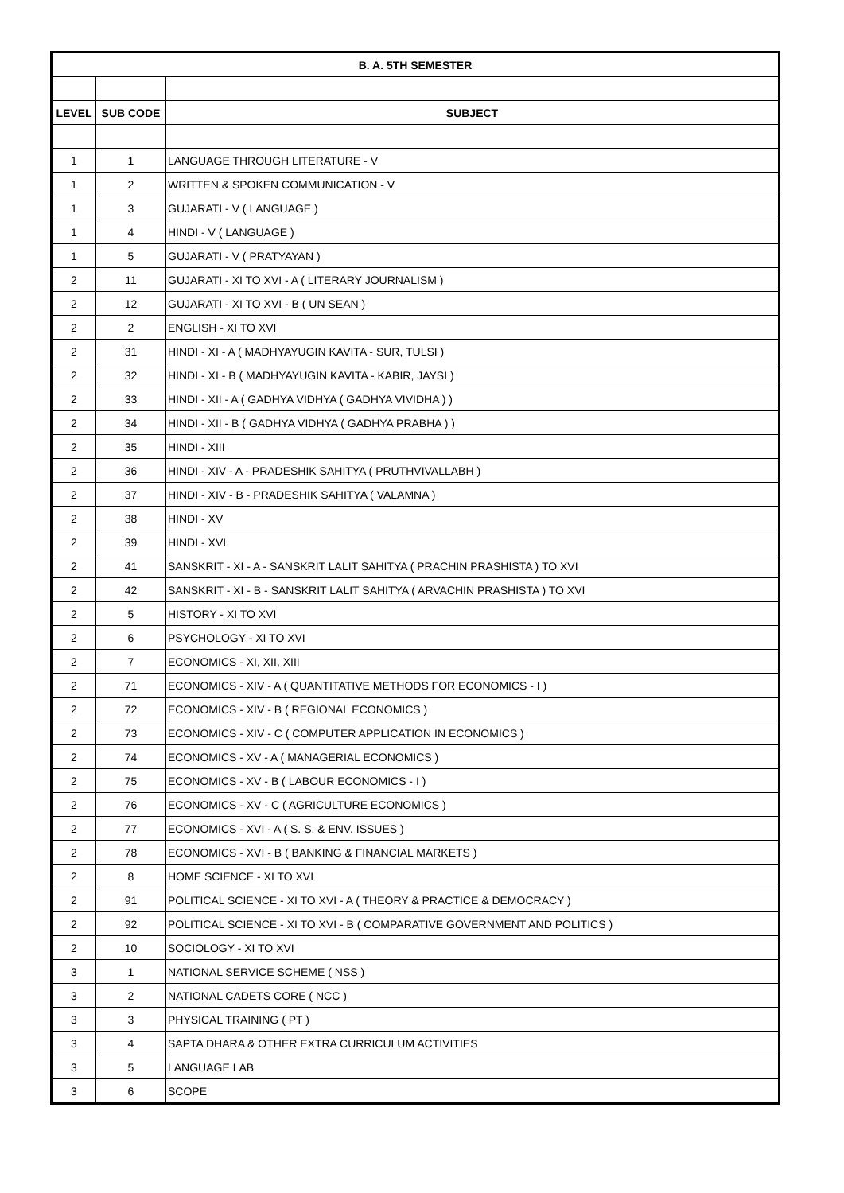| B. A. 5TH SEMESTER | | |
| --- | --- | --- |
| LEVEL | SUB CODE | SUBJECT |
| 1 | 1 | LANGUAGE THROUGH LITERATURE - V |
| 1 | 2 | WRITTEN & SPOKEN COMMUNICATION - V |
| 1 | 3 | GUJARATI - V ( LANGUAGE ) |
| 1 | 4 | HINDI - V ( LANGUAGE ) |
| 1 | 5 | GUJARATI - V ( PRATYAYAN ) |
| 2 | 11 | GUJARATI - XI TO XVI - A ( LITERARY JOURNALISM ) |
| 2 | 12 | GUJARATI - XI TO XVI - B ( UN SEAN ) |
| 2 | 2 | ENGLISH - XI TO XVI |
| 2 | 31 | HINDI - XI - A ( MADHYAYUGIN KAVITA - SUR, TULSI ) |
| 2 | 32 | HINDI - XI - B ( MADHYAYUGIN KAVITA - KABIR, JAYSI ) |
| 2 | 33 | HINDI - XII - A ( GADHYA VIDHYA ( GADHYA VIVIDHA ) ) |
| 2 | 34 | HINDI - XII - B ( GADHYA VIDHYA ( GADHYA PRABHA ) ) |
| 2 | 35 | HINDI - XIII |
| 2 | 36 | HINDI - XIV - A - PRADESHIK SAHITYA ( PRUTHVIVALLABH ) |
| 2 | 37 | HINDI - XIV - B - PRADESHIK SAHITYA ( VALAMNA ) |
| 2 | 38 | HINDI - XV |
| 2 | 39 | HINDI - XVI |
| 2 | 41 | SANSKRIT - XI - A - SANSKRIT LALIT SAHITYA ( PRACHIN PRASHISTA ) TO XVI |
| 2 | 42 | SANSKRIT - XI - B - SANSKRIT LALIT SAHITYA ( ARVACHIN PRASHISTA ) TO XVI |
| 2 | 5 | HISTORY - XI TO XVI |
| 2 | 6 | PSYCHOLOGY - XI TO XVI |
| 2 | 7 | ECONOMICS - XI, XII, XIII |
| 2 | 71 | ECONOMICS - XIV - A ( QUANTITATIVE METHODS FOR ECONOMICS - I ) |
| 2 | 72 | ECONOMICS - XIV - B ( REGIONAL ECONOMICS ) |
| 2 | 73 | ECONOMICS - XIV - C ( COMPUTER APPLICATION IN ECONOMICS ) |
| 2 | 74 | ECONOMICS - XV - A ( MANAGERIAL ECONOMICS ) |
| 2 | 75 | ECONOMICS - XV - B ( LABOUR ECONOMICS - I ) |
| 2 | 76 | ECONOMICS - XV - C ( AGRICULTURE ECONOMICS ) |
| 2 | 77 | ECONOMICS - XVI - A ( S. S. & ENV. ISSUES ) |
| 2 | 78 | ECONOMICS - XVI - B ( BANKING & FINANCIAL MARKETS ) |
| 2 | 8 | HOME SCIENCE - XI TO XVI |
| 2 | 91 | POLITICAL SCIENCE - XI TO XVI - A ( THEORY & PRACTICE & DEMOCRACY ) |
| 2 | 92 | POLITICAL SCIENCE - XI TO XVI - B ( COMPARATIVE GOVERNMENT AND POLITICS ) |
| 2 | 10 | SOCIOLOGY - XI TO XVI |
| 3 | 1 | NATIONAL SERVICE SCHEME ( NSS ) |
| 3 | 2 | NATIONAL CADETS CORE ( NCC ) |
| 3 | 3 | PHYSICAL TRAINING ( PT ) |
| 3 | 4 | SAPTA DHARA & OTHER EXTRA CURRICULUM ACTIVITIES |
| 3 | 5 | LANGUAGE LAB |
| 3 | 6 | SCOPE |